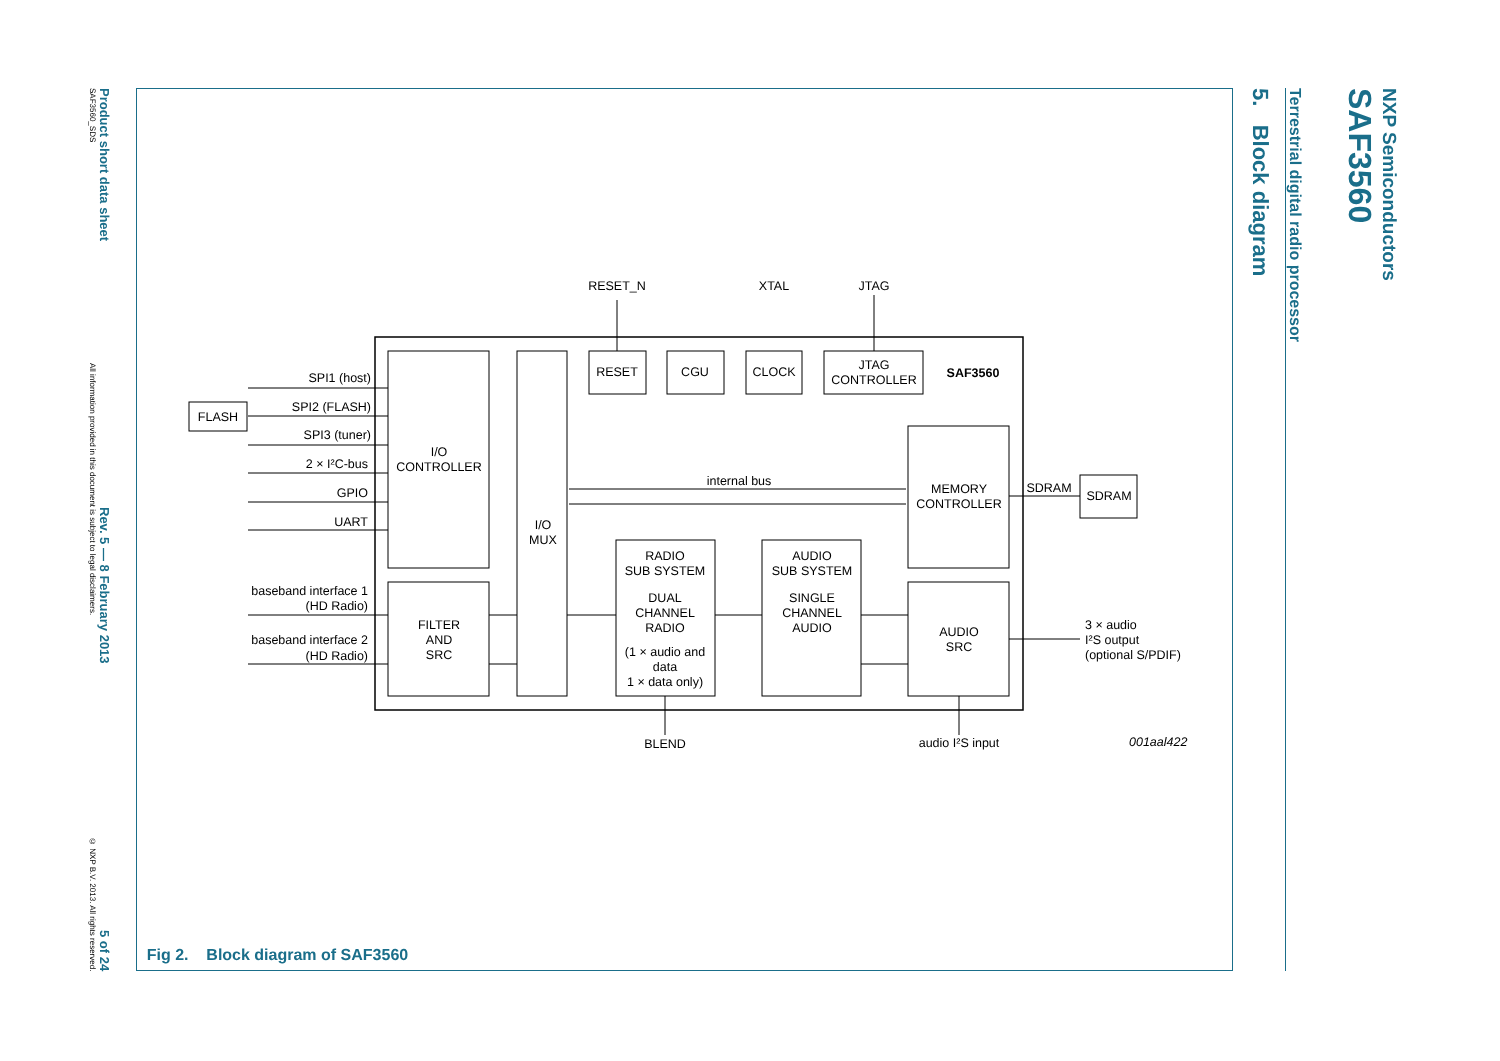NXP Semiconductors
SAF3560
Terrestrial digital radio processor
5. Block diagram
SPI1 (host)
SPI2 (FLASH)
SPI3 (tuner)
2 × I²C-bus
GPIO
UART
baseband interface 1
(HD Radio)
baseband interface 2
(HD Radio)
FLASH
I/O
CONTROLLER
FILTER
AND
SRC
I/O
MUX
RESET_N
XTAL
JTAG
RESET
CGU
CLOCK
JTAG
CONTROLLER
SAF3560
internal bus
MEMORY
CONTROLLER
SDRAM
SDRAM
RADIO
SUB SYSTEM
DUAL
CHANNEL
RADIO
(1 × audio and
data
1 × data only)
AUDIO
SUB SYSTEM
SINGLE
CHANNEL
AUDIO
AUDIO
SRC
BLEND
audio I²S input
3 × audio
I²S output
(optional S/PDIF)
001aal422
Fig 2. Block diagram of SAF3560
SAF3560_SDS All information provided in this document is subject to legal disclaimers. © NXP B.V. 2013. All rights reserved.
Product short data sheet Rev. 5 — 8 February 2013 5 of 24